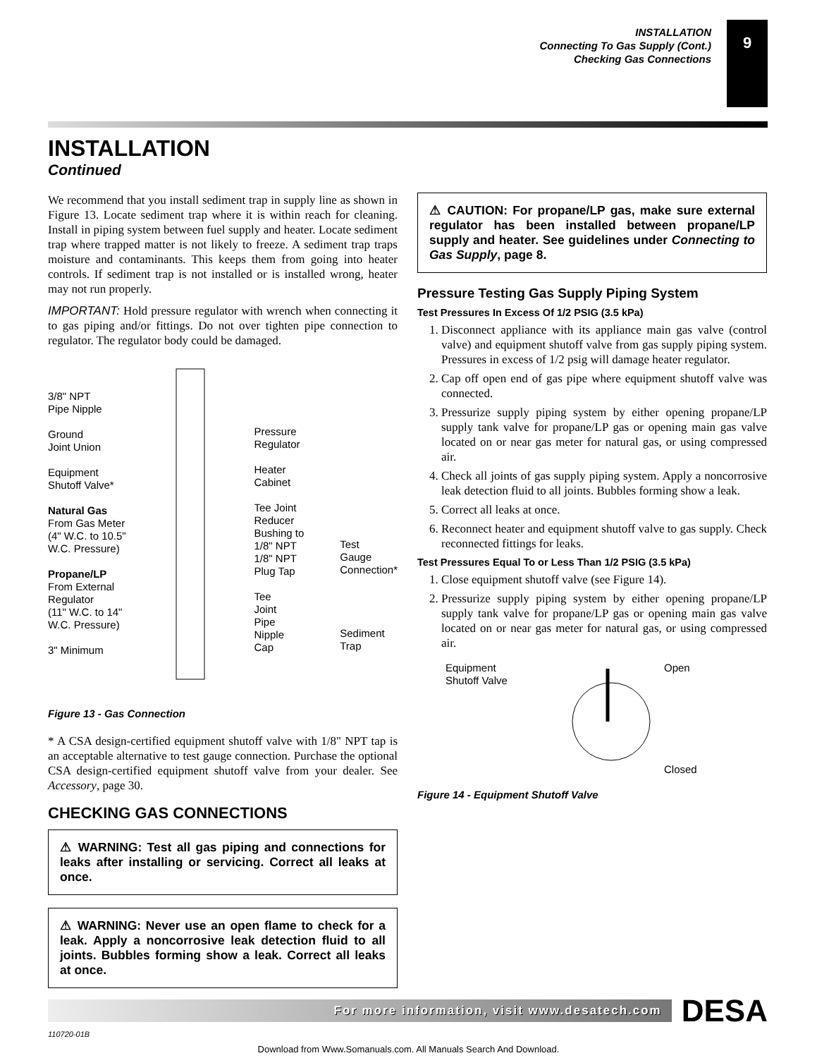INSTALLATION
Connecting To Gas Supply (Cont.)
Checking Gas Connections
9
INSTALLATION
Continued
We recommend that you install sediment trap in supply line as shown in Figure 13. Locate sediment trap where it is within reach for cleaning. Install in piping system between fuel supply and heater. Locate sediment trap where trapped matter is not likely to freeze. A sediment trap traps moisture and contaminants. This keeps them from going into heater controls. If sediment trap is not installed or is installed wrong, heater may not run properly.
IMPORTANT: Hold pressure regulator with wrench when connecting it to gas piping and/or fittings. Do not over tighten pipe connection to regulator. The regulator body could be damaged.
3/8" NPT
Pipe Nipple
Ground
Joint Union
Equipment
Shutoff Valve*
Natural Gas
From Gas Meter
(4" W.C. to 10.5"
W.C. Pressure)
Propane/LP
From External
Regulator
(11" W.C. to 14"
W.C. Pressure)
3" Minimum
Pressure
Regulator
Heater
Cabinet
Tee Joint
Reducer
Bushing to
1/8" NPT
1/8" NPT
Plug Tap
Tee
Joint
Pipe
Nipple
Cap
Test
Gauge
Connection*
Sediment
Trap
Figure 13 - Gas Connection
* A CSA design-certified equipment shutoff valve with 1/8" NPT tap is an acceptable alternative to test gauge connection. Purchase the optional CSA design-certified equipment shutoff valve from your dealer. See Accessory, page 30.
CHECKING GAS CONNECTIONS
⚠ WARNING: Test all gas piping and connections for leaks after installing or servicing. Correct all leaks at once.
⚠ WARNING: Never use an open flame to check for a leak. Apply a noncorrosive leak detection fluid to all joints. Bubbles forming show a leak. Correct all leaks at once.
⚠ CAUTION: For propane/LP gas, make sure external regulator has been installed between propane/LP supply and heater. See guidelines under Connecting to Gas Supply, page 8.
Pressure Testing Gas Supply Piping System
Test Pressures In Excess Of 1/2 PSIG (3.5 kPa)
1. Disconnect appliance with its appliance main gas valve (control valve) and equipment shutoff valve from gas supply piping system. Pressures in excess of 1/2 psig will damage heater regulator.
2. Cap off open end of gas pipe where equipment shutoff valve was connected.
3. Pressurize supply piping system by either opening propane/LP supply tank valve for propane/LP gas or opening main gas valve located on or near gas meter for natural gas, or using compressed air.
4. Check all joints of gas supply piping system. Apply a noncorrosive leak detection fluid to all joints. Bubbles forming show a leak.
5. Correct all leaks at once.
6. Reconnect heater and equipment shutoff valve to gas supply. Check reconnected fittings for leaks.
Test Pressures Equal To or Less Than 1/2 PSIG (3.5 kPa)
1. Close equipment shutoff valve (see Figure 14).
2. Pressurize supply piping system by either opening propane/LP supply tank valve for propane/LP gas or opening main gas valve located on or near gas meter for natural gas, or using compressed air.
Equipment
Shutoff Valve
Open
Closed
Figure 14 - Equipment Shutoff Valve
For more information, visit www.desatech.com
DESA
110720-01B
Download from Www.Somanuals.com. All Manuals Search And Download.